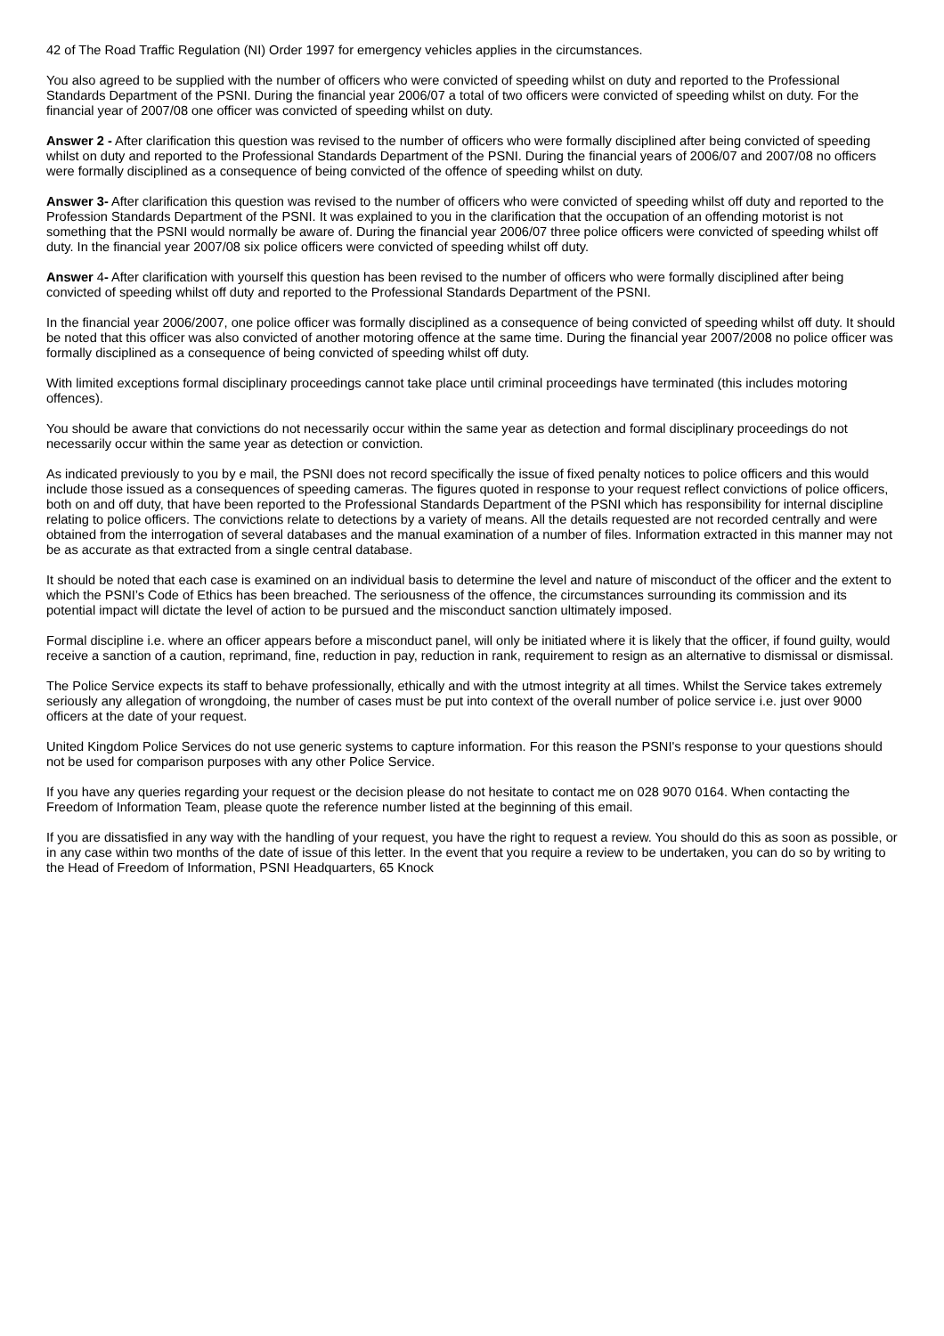42 of The Road Traffic Regulation (NI) Order 1997 for emergency vehicles applies in the circumstances.
You also agreed to be supplied with the number of officers who were convicted of speeding whilst on duty and reported to the Professional Standards Department of the PSNI. During the financial year 2006/07 a total of two officers were convicted of speeding whilst on duty. For the financial year of 2007/08 one officer was convicted of speeding whilst on duty.
Answer 2 - After clarification this question was revised to the number of officers who were formally disciplined after being convicted of speeding whilst on duty and reported to the Professional Standards Department of the PSNI. During the financial years of 2006/07 and 2007/08 no officers were formally disciplined as a consequence of being convicted of the offence of speeding whilst on duty.
Answer 3- After clarification this question was revised to the number of officers who were convicted of speeding whilst off duty and reported to the Profession Standards Department of the PSNI. It was explained to you in the clarification that the occupation of an offending motorist is not something that the PSNI would normally be aware of. During the financial year 2006/07 three police officers were convicted of speeding whilst off duty. In the financial year 2007/08 six police officers were convicted of speeding whilst off duty.
Answer 4- After clarification with yourself this question has been revised to the number of officers who were formally disciplined after being convicted of speeding whilst off duty and reported to the Professional Standards Department of the PSNI.
In the financial year 2006/2007, one police officer was formally disciplined as a consequence of being convicted of speeding whilst off duty. It should be noted that this officer was also convicted of another motoring offence at the same time. During the financial year 2007/2008 no police officer was formally disciplined as a consequence of being convicted of speeding whilst off duty.
With limited exceptions formal disciplinary proceedings cannot take place until criminal proceedings have terminated (this includes motoring offences).
You should be aware that convictions do not necessarily occur within the same year as detection and formal disciplinary proceedings do not necessarily occur within the same year as detection or conviction.
As indicated previously to you by e mail, the PSNI does not record specifically the issue of fixed penalty notices to police officers and this would include those issued as a consequences of speeding cameras. The figures quoted in response to your request reflect convictions of police officers, both on and off duty, that have been reported to the Professional Standards Department of the PSNI which has responsibility for internal discipline relating to police officers. The convictions relate to detections by a variety of means. All the details requested are not recorded centrally and were obtained from the interrogation of several databases and the manual examination of a number of files. Information extracted in this manner may not be as accurate as that extracted from a single central database.
It should be noted that each case is examined on an individual basis to determine the level and nature of misconduct of the officer and the extent to which the PSNI’s Code of Ethics has been breached. The seriousness of the offence, the circumstances surrounding its commission and its potential impact will dictate the level of action to be pursued and the misconduct sanction ultimately imposed.
Formal discipline i.e. where an officer appears before a misconduct panel, will only be initiated where it is likely that the officer, if found guilty, would receive a sanction of a caution, reprimand, fine, reduction in pay, reduction in rank, requirement to resign as an alternative to dismissal or dismissal.
The Police Service expects its staff to behave professionally, ethically and with the utmost integrity at all times. Whilst the Service takes extremely seriously any allegation of wrongdoing, the number of cases must be put into context of the overall number of police service i.e. just over 9000 officers at the date of your request.
United Kingdom Police Services do not use generic systems to capture information. For this reason the PSNI's response to your questions should not be used for comparison purposes with any other Police Service.
If you have any queries regarding your request or the decision please do not hesitate to contact me on 028 9070 0164. When contacting the Freedom of Information Team, please quote the reference number listed at the beginning of this email.
If you are dissatisfied in any way with the handling of your request, you have the right to request a review. You should do this as soon as possible, or in any case within two months of the date of issue of this letter. In the event that you require a review to be undertaken, you can do so by writing to the Head of Freedom of Information, PSNI Headquarters, 65 Knock